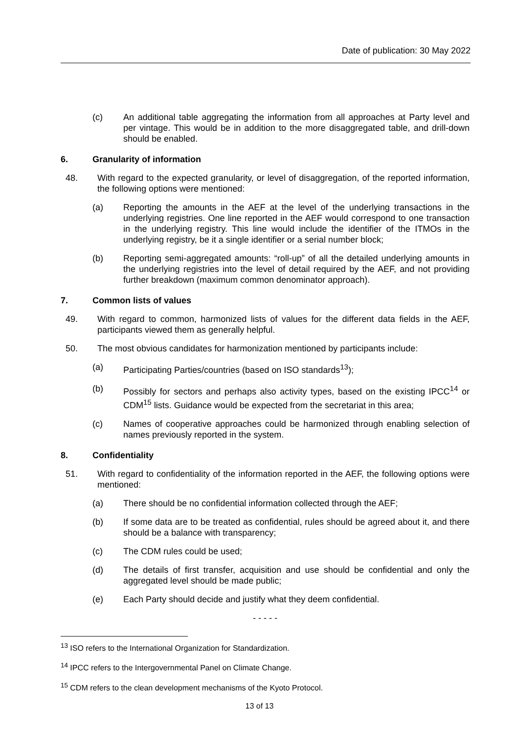Date of publication: 30 May 2022
(c) An additional table aggregating the information from all approaches at Party level and per vintage. This would be in addition to the more disaggregated table, and drill-down should be enabled.
6. Granularity of information
48. With regard to the expected granularity, or level of disaggregation, of the reported information, the following options were mentioned:
(a) Reporting the amounts in the AEF at the level of the underlying transactions in the underlying registries. One line reported in the AEF would correspond to one transaction in the underlying registry. This line would include the identifier of the ITMOs in the underlying registry, be it a single identifier or a serial number block;
(b) Reporting semi-aggregated amounts: “roll-up” of all the detailed underlying amounts in the underlying registries into the level of detail required by the AEF, and not providing further breakdown (maximum common denominator approach).
7. Common lists of values
49. With regard to common, harmonized lists of values for the different data fields in the AEF, participants viewed them as generally helpful.
50. The most obvious candidates for harmonization mentioned by participants include:
(a) Participating Parties/countries (based on ISO standards<sup>13</sup>);
(b) Possibly for sectors and perhaps also activity types, based on the existing IPCC<sup>14</sup> or CDM<sup>15</sup> lists. Guidance would be expected from the secretariat in this area;
(c) Names of cooperative approaches could be harmonized through enabling selection of names previously reported in the system.
8. Confidentiality
51. With regard to confidentiality of the information reported in the AEF, the following options were mentioned:
(a) There should be no confidential information collected through the AEF;
(b) If some data are to be treated as confidential, rules should be agreed about it, and there should be a balance with transparency;
(c) The CDM rules could be used;
(d) The details of first transfer, acquisition and use should be confidential and only the aggregated level should be made public;
(e) Each Party should decide and justify what they deem confidential.
- - - - -
<sup>13</sup> ISO refers to the International Organization for Standardization.
<sup>14</sup> IPCC refers to the Intergovernmental Panel on Climate Change.
<sup>15</sup> CDM refers to the clean development mechanisms of the Kyoto Protocol.
13 of 13